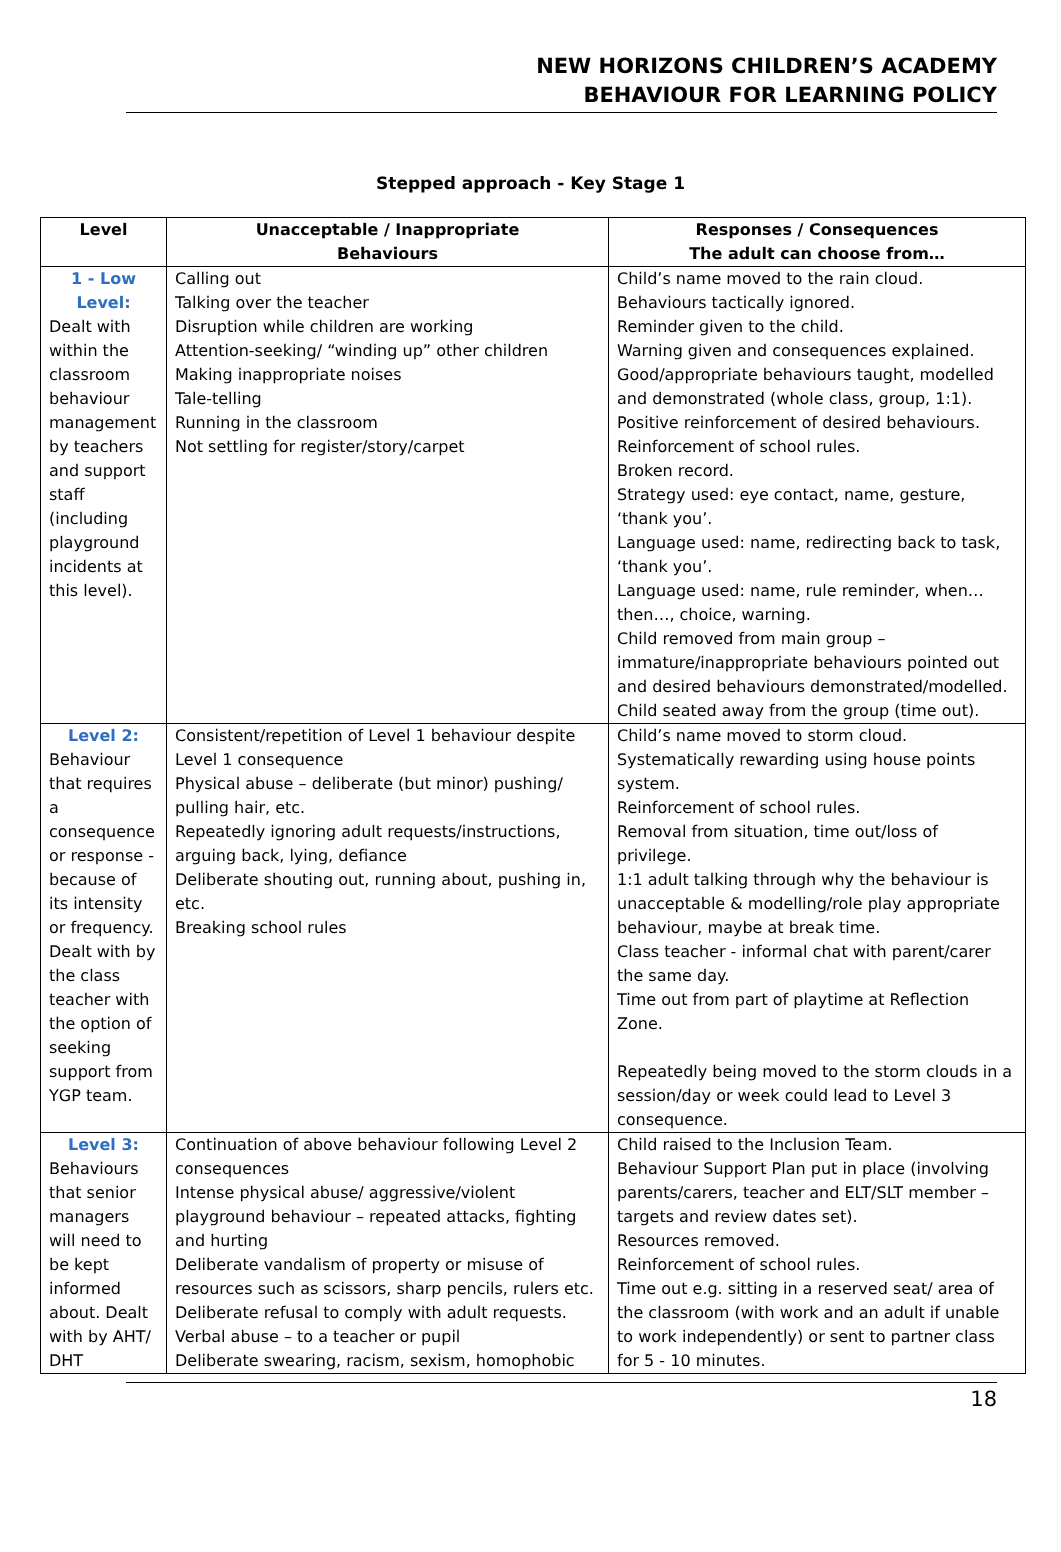NEW HORIZONS CHILDREN’S ACADEMY
BEHAVIOUR FOR LEARNING POLICY
Stepped approach - Key Stage 1
| Level | Unacceptable / Inappropriate Behaviours | Responses / Consequences The adult can choose from… |
| --- | --- | --- |
| 1 - Low Level: Dealt with within the classroom behaviour management by teachers and support staff (including playground incidents at this level). | Calling out Talking over the teacher Disruption while children are working Attention-seeking/ “winding up” other children Making inappropriate noises Tale-telling Running in the classroom Not settling for register/story/carpet | Child’s name moved to the rain cloud. Behaviours tactically ignored. Reminder given to the child. Warning given and consequences explained. Good/appropriate behaviours taught, modelled and demonstrated (whole class, group, 1:1). Positive reinforcement of desired behaviours. Reinforcement of school rules. Broken record. Strategy used: eye contact, name, gesture, ‘thank you’. Language used: name, redirecting back to task, ‘thank you’. Language used: name, rule reminder, when…then…, choice, warning. Child removed from main group – immature/inappropriate behaviours pointed out and desired behaviours demonstrated/modelled. Child seated away from the group (time out). |
| Level 2: Behaviour that requires a consequence or response - because of its intensity or frequency. Dealt with by the class teacher with the option of seeking support from YGP team. | Consistent/repetition of Level 1 behaviour despite Level 1 consequence Physical abuse – deliberate (but minor) pushing/ pulling hair, etc. Repeatedly ignoring adult requests/instructions, arguing back, lying, defiance Deliberate shouting out, running about, pushing in, etc. Breaking school rules | Child’s name moved to storm cloud. Systematically rewarding using house points system. Reinforcement of school rules. Removal from situation, time out/loss of privilege. 1:1 adult talking through why the behaviour is unacceptable & modelling/role play appropriate behaviour, maybe at break time. Class teacher - informal chat with parent/carer the same day. Time out from part of playtime at Reflection Zone. Repeatedly being moved to the storm clouds in a session/day or week could lead to Level 3 consequence. |
| Level 3: Behaviours that senior managers will need to be kept informed about. Dealt with by AHT/ DHT | Continuation of above behaviour following Level 2 consequences Intense physical abuse/ aggressive/violent playground behaviour – repeated attacks, fighting and hurting Deliberate vandalism of property or misuse of resources such as scissors, sharp pencils, rulers etc. Deliberate refusal to comply with adult requests. Verbal abuse – to a teacher or pupil Deliberate swearing, racism, sexism, homophobic | Child raised to the Inclusion Team. Behaviour Support Plan put in place (involving parents/carers, teacher and ELT/SLT member – targets and review dates set). Resources removed. Reinforcement of school rules. Time out e.g. sitting in a reserved seat/ area of the classroom (with work and an adult if unable to work independently) or sent to partner class for 5 - 10 minutes. |
18